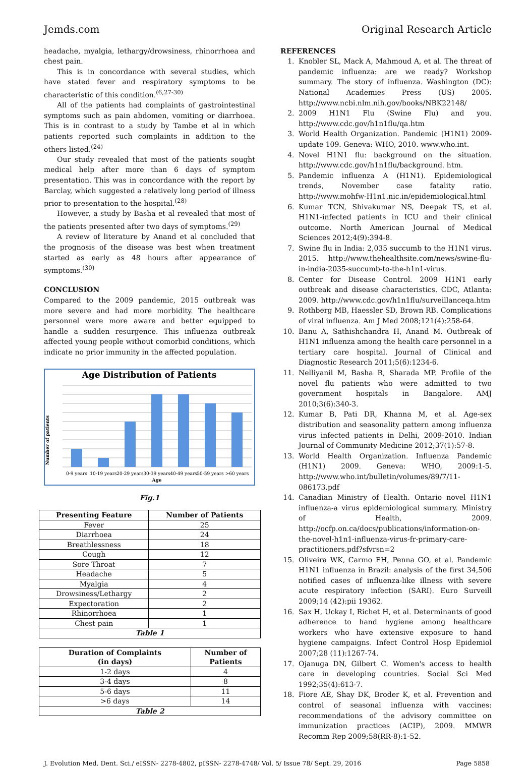Jemds.com Original Research Article
headache, myalgia, lethargy/drowsiness, rhinorrhoea and chest pain.
This is in concordance with several studies, which have stated fever and respiratory symptoms to be characteristic of this condition.<sup>(6,27-30)</sup>
All of the patients had complaints of gastrointestinal symptoms such as pain abdomen, vomiting or diarrhoea. This is in contrast to a study by Tambe et al in which patients reported such complaints in addition to the others listed.<sup>(24)</sup>
Our study revealed that most of the patients sought medical help after more than 6 days of symptom presentation. This was in concordance with the report by Barclay, which suggested a relatively long period of illness prior to presentation to the hospital.<sup>(28)</sup>
However, a study by Basha et al revealed that most of the patients presented after two days of symptoms.<sup>(29)</sup>
A review of literature by Anand et al concluded that the prognosis of the disease was best when treatment started as early as 48 hours after appearance of symptoms.<sup>(30)</sup>
CONCLUSION
Compared to the 2009 pandemic, 2015 outbreak was more severe and had more morbidity. The healthcare personnel were more aware and better equipped to handle a sudden resurgence. This influenza outbreak affected young people without comorbid conditions, which indicate no prior immunity in the affected population.
Age Distribution of Patients
Number of patients
0-9 years
10-19 years
20-29 years
30-39 years
40-49 years
50-59 years
>60 years
Age
Fig.1
| Presenting Feature | Number of Patients |
| --- | --- |
| Fever | 25 |
| Diarrhoea | 24 |
| Breathlessness | 18 |
| Cough | 12 |
| Sore Throat | 7 |
| Headache | 5 |
| Myalgia | 4 |
| Drowsiness/Lethargy | 2 |
| Expectoration | 2 |
| Rhinorrhoea | 1 |
| Chest pain | 1 |
| Table 1 | |
| Duration of Complaints (in days) | Number of Patients |
| --- | --- |
| 1-2 days | 4 |
| 3-4 days | 8 |
| 5-6 days | 11 |
| >6 days | 14 |
| Table 2 | |
REFERENCES
1. Knobler SL, Mack A, Mahmoud A, et al. The threat of pandemic influenza: are we ready? Workshop summary. The story of influenza. Washington (DC): National Academies Press (US) 2005. http://www.ncbi.nlm.nih.gov/books/NBK22148/
2. 2009 H1N1 Flu (Swine Flu) and you. http://www.cdc.gov/h1n1flu/qa.htm
3. World Health Organization. Pandemic (H1N1) 2009-update 109. Geneva: WHO, 2010. www.who.int.
4. Novel H1N1 flu: background on the situation. http://www.cdc.gov/h1n1flu/background. htm.
5. Pandemic influenza A (H1N1). Epidemiological trends, November case fatality ratio. http://www.mohfw-H1n1.nic.in/epidemiological.html
6. Kumar TCN, Shivakumar NS, Deepak TS, et al. H1N1-infected patients in ICU and their clinical outcome. North American Journal of Medical Sciences 2012;4(9):394-8.
7. Swine flu in India: 2,035 succumb to the H1N1 virus. 2015. http://www.thehealthsite.com/news/swine-flu-in-india-2035-succumb-to-the-h1n1-virus.
8. Center for Disease Control. 2009 H1N1 early outbreak and disease characteristics. CDC, Atlanta: 2009. http://www.cdc.gov/h1n1flu/surveillanceqa.htm
9. Rothberg MB, Haessler SD, Brown RB. Complications of viral influenza. Am J Med 2008;121(4):258-64.
10. Banu A, Sathishchandra H, Anand M. Outbreak of H1N1 influenza among the health care personnel in a tertiary care hospital. Journal of Clinical and Diagnostic Research 2011;5(6):1234-6.
11. Nelliyanil M, Basha R, Sharada MP. Profile of the novel flu patients who were admitted to two government hospitals in Bangalore. AMJ 2010;3(6):340-3.
12. Kumar B, Pati DR, Khanna M, et al. Age-sex distribution and seasonality pattern among influenza virus infected patients in Delhi, 2009-2010. Indian Journal of Community Medicine 2012;37(1):57-8.
13. World Health Organization. Influenza Pandemic (H1N1) 2009. Geneva: WHO, 2009:1-5. http://www.who.int/bulletin/volumes/89/7/11-086173.pdf
14. Canadian Ministry of Health. Ontario novel H1N1 influenza-a virus epidemiological summary. Ministry of Health, 2009. http://ocfp.on.ca/docs/publications/information-on-the-novel-h1n1-influenza-virus-fr-primary-care-practitioners.pdf?sfvrsn=2
15. Oliveira WK, Carmo EH, Penna GO, et al. Pandemic H1N1 influenza in Brazil: analysis of the first 34,506 notified cases of influenza-like illness with severe acute respiratory infection (SARI). Euro Surveill 2009;14 (42):pii 19362.
16. Sax H, Uckay I, Richet H, et al. Determinants of good adherence to hand hygiene among healthcare workers who have extensive exposure to hand hygiene campaigns. Infect Control Hosp Epidemiol 2007;28 (11):1267-74.
17. Ojanuga DN, Gilbert C. Women's access to health care in developing countries. Social Sci Med 1992;35(4):613-7.
18. Fiore AE, Shay DK, Broder K, et al. Prevention and control of seasonal influenza with vaccines: recommendations of the advisory committee on immunization practices (ACIP), 2009. MMWR Recomm Rep 2009;58(RR-8):1-52.
J. Evolution Med. Dent. Sci./ eISSN- 2278-4802, pISSN- 2278-4748/ Vol. 5/ Issue 78/ Sept. 29, 2016 Page 5858